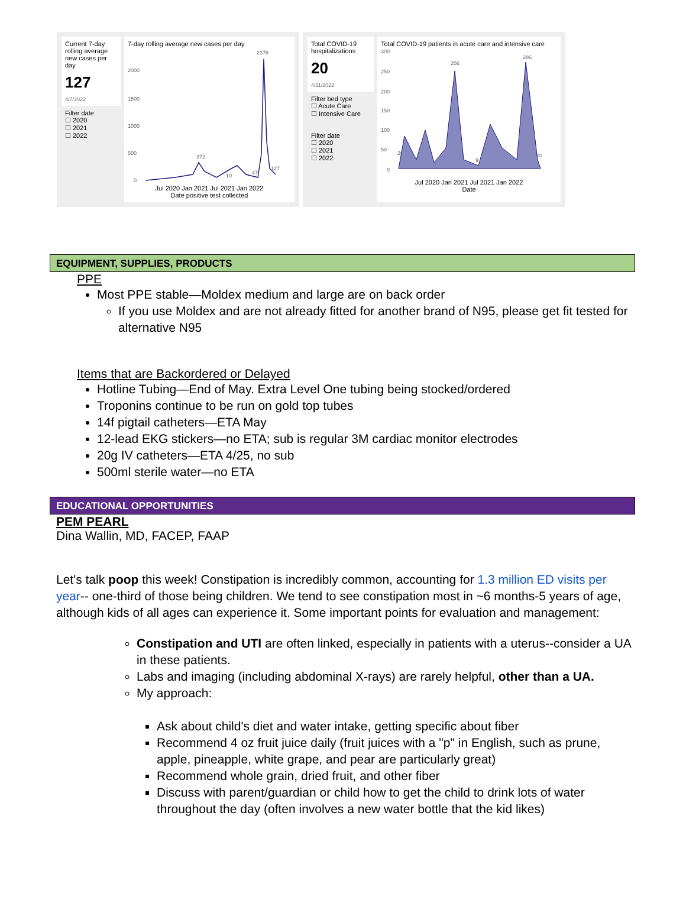Current 7-day rolling average new cases per day
127
4/7/2022
Filter date
☐ 2020
☐ 2021
☐ 2022
7-day rolling average new cases per day
2000
1500
1000
500
0
2376
372
10
47
127
Jul 2020 Jan 2021 Jul 2021 Jan 2022
Date positive test collected
Total COVID-19 hospitalizations
20
4/11/2022
Filter bed type
☐ Acute Care
☐ Intensive Care
Filter date
☐ 2020
☐ 2021
☐ 2022
Total COVID-19 patients in acute care and intensive care
300
250
200
150
100
50
0
256
286
26
9
20
Jul 2020 Jan 2021 Jul 2021 Jan 2022
Date
EQUIPMENT, SUPPLIES, PRODUCTS
PPE
Most PPE stable—Moldex medium and large are on back order
If you use Moldex and are not already fitted for another brand of N95, please get fit tested for alternative N95
Items that are Backordered or Delayed
Hotline Tubing—End of May. Extra Level One tubing being stocked/ordered
Troponins continue to be run on gold top tubes
14f pigtail catheters—ETA May
12-lead EKG stickers—no ETA; sub is regular 3M cardiac monitor electrodes
20g IV catheters—ETA 4/25, no sub
500ml sterile water—no ETA
EDUCATIONAL OPPORTUNITIES
PEM PEARL
Dina Wallin, MD, FACEP, FAAP
Let's talk poop this week! Constipation is incredibly common, accounting for 1.3 million ED visits per year-- one-third of those being children. We tend to see constipation most in ~6 months-5 years of age, although kids of all ages can experience it. Some important points for evaluation and management:
Constipation and UTI are often linked, especially in patients with a uterus--consider a UA in these patients.
Labs and imaging (including abdominal X-rays) are rarely helpful, other than a UA.
My approach:
Ask about child's diet and water intake, getting specific about fiber
Recommend 4 oz fruit juice daily (fruit juices with a "p" in English, such as prune, apple, pineapple, white grape, and pear are particularly great)
Recommend whole grain, dried fruit, and other fiber
Discuss with parent/guardian or child how to get the child to drink lots of water throughout the day (often involves a new water bottle that the kid likes)